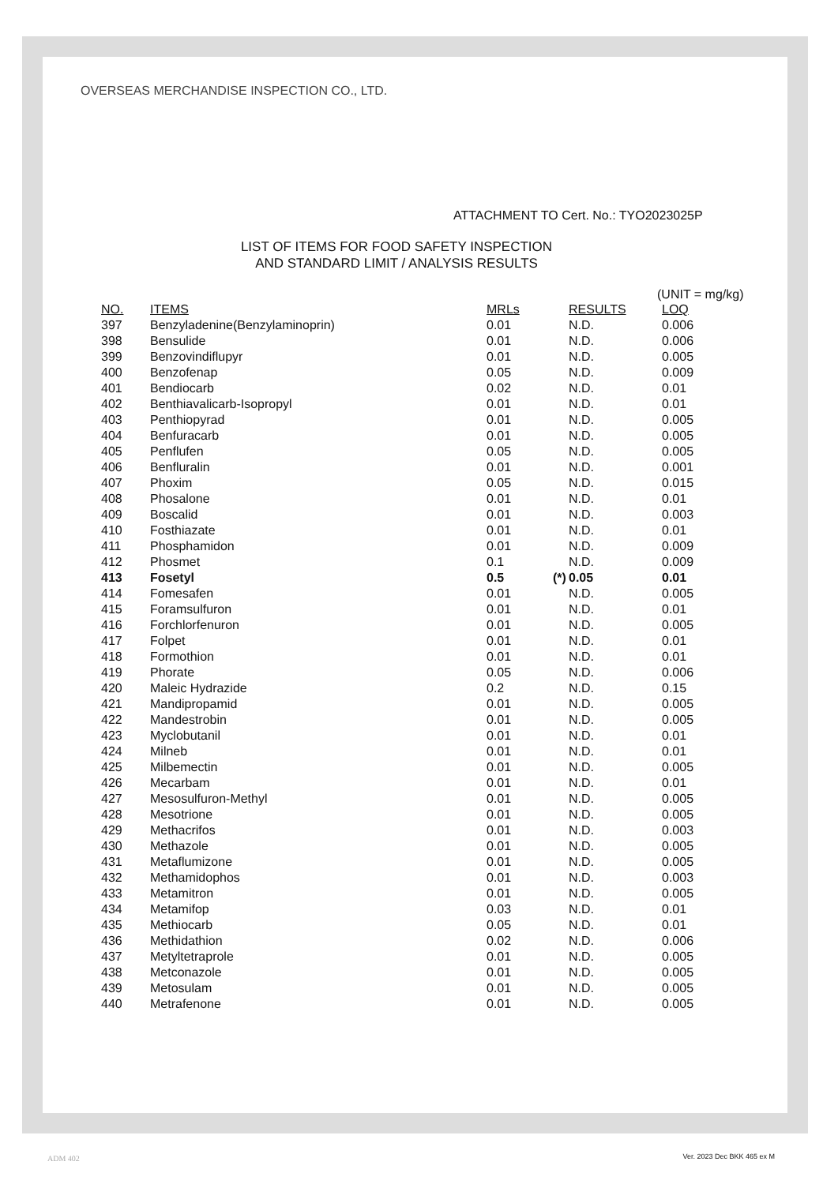OVERSEAS MERCHANDISE INSPECTION CO., LTD.
ATTACHMENT TO Cert. No.: TYO2023025P
LIST OF ITEMS FOR FOOD SAFETY INSPECTION
AND STANDARD LIMIT / ANALYSIS RESULTS
(UNIT = mg/kg)
| NO. | ITEMS | MRLs | | RESULTS | LOQ |
| --- | --- | --- | --- | --- | --- |
| 397 | Benzyladenine(Benzylaminoprin) | 0.01 | | N.D. | 0.006 |
| 398 | Bensulide | 0.01 | | N.D. | 0.006 |
| 399 | Benzovindiflupyr | 0.01 | | N.D. | 0.005 |
| 400 | Benzofenap | 0.05 | | N.D. | 0.009 |
| 401 | Bendiocarb | 0.02 | | N.D. | 0.01 |
| 402 | Benthiavalicarb-Isopropyl | 0.01 | | N.D. | 0.01 |
| 403 | Penthiopyrad | 0.01 | | N.D. | 0.005 |
| 404 | Benfuracarb | 0.01 | | N.D. | 0.005 |
| 405 | Penflufen | 0.05 | | N.D. | 0.005 |
| 406 | Benfluralin | 0.01 | | N.D. | 0.001 |
| 407 | Phoxim | 0.05 | | N.D. | 0.015 |
| 408 | Phosalone | 0.01 | | N.D. | 0.01 |
| 409 | Boscalid | 0.01 | | N.D. | 0.003 |
| 410 | Fosthiazate | 0.01 | | N.D. | 0.01 |
| 411 | Phosphamidon | 0.01 | | N.D. | 0.009 |
| 412 | Phosmet | 0.1 | | N.D. | 0.009 |
| 413 | Fosetyl | 0.5 | (*) | 0.05 | 0.01 |
| 414 | Fomesafen | 0.01 | | N.D. | 0.005 |
| 415 | Foramsulfuron | 0.01 | | N.D. | 0.01 |
| 416 | Forchlorfenuron | 0.01 | | N.D. | 0.005 |
| 417 | Folpet | 0.01 | | N.D. | 0.01 |
| 418 | Formothion | 0.01 | | N.D. | 0.01 |
| 419 | Phorate | 0.05 | | N.D. | 0.006 |
| 420 | Maleic Hydrazide | 0.2 | | N.D. | 0.15 |
| 421 | Mandipropamid | 0.01 | | N.D. | 0.005 |
| 422 | Mandestrobin | 0.01 | | N.D. | 0.005 |
| 423 | Myclobutanil | 0.01 | | N.D. | 0.01 |
| 424 | Milneb | 0.01 | | N.D. | 0.01 |
| 425 | Milbemectin | 0.01 | | N.D. | 0.005 |
| 426 | Mecarbam | 0.01 | | N.D. | 0.01 |
| 427 | Mesosulfuron-Methyl | 0.01 | | N.D. | 0.005 |
| 428 | Mesotrione | 0.01 | | N.D. | 0.005 |
| 429 | Methacrifos | 0.01 | | N.D. | 0.003 |
| 430 | Methazole | 0.01 | | N.D. | 0.005 |
| 431 | Metaflumizone | 0.01 | | N.D. | 0.005 |
| 432 | Methamidophos | 0.01 | | N.D. | 0.003 |
| 433 | Metamitron | 0.01 | | N.D. | 0.005 |
| 434 | Metamifop | 0.03 | | N.D. | 0.01 |
| 435 | Methiocarb | 0.05 | | N.D. | 0.01 |
| 436 | Methidathion | 0.02 | | N.D. | 0.006 |
| 437 | Metyltetraprole | 0.01 | | N.D. | 0.005 |
| 438 | Metconazole | 0.01 | | N.D. | 0.005 |
| 439 | Metosulam | 0.01 | | N.D. | 0.005 |
| 440 | Metrafenone | 0.01 | | N.D. | 0.005 |
ADM 402 Ver. 2023 Dec BKK 465 ex M